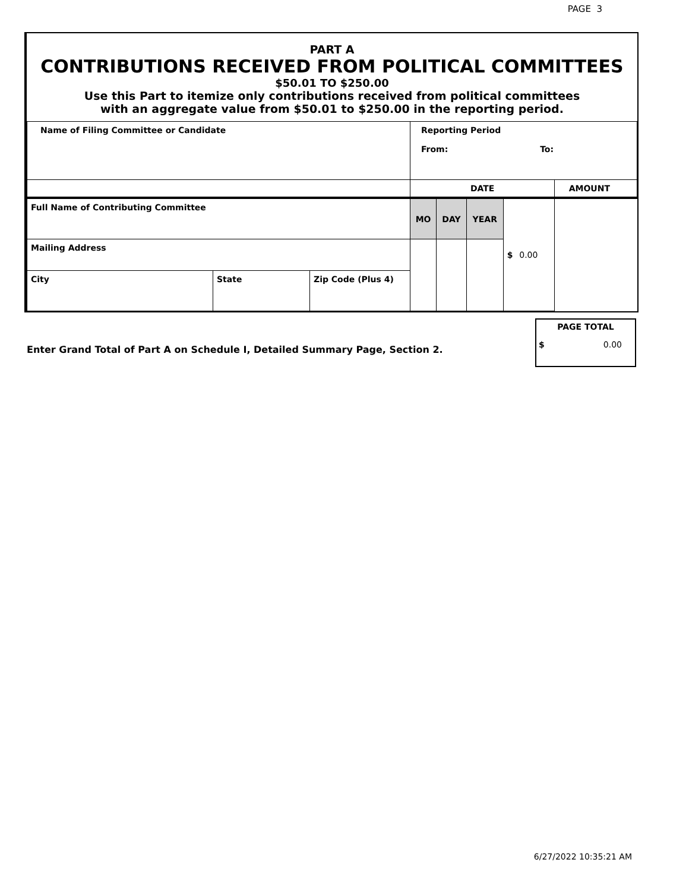PAGE 3
PART A
CONTRIBUTIONS RECEIVED FROM POLITICAL COMMITTEES
$50.01 TO $250.00
Use this Part to itemize only contributions received from political committees
with an aggregate value from $50.01 to $250.00 in the reporting period.
| Name of Filing Committee or Candidate | | | Reporting Period From: To: | | | | |
| | | | DATE | | | | AMOUNT |
| Full Name of Contributing Committee | | | MO | DAY | YEAR | $ 0.00 | |
| Mailing Address | | | | | | | |
| City | State | Zip Code (Plus 4) | | | | | |
Enter Grand Total of Part A on Schedule I, Detailed Summary Page, Section 2.
PAGE TOTAL
$ 0.00
6/27/2022 10:35:21 AM